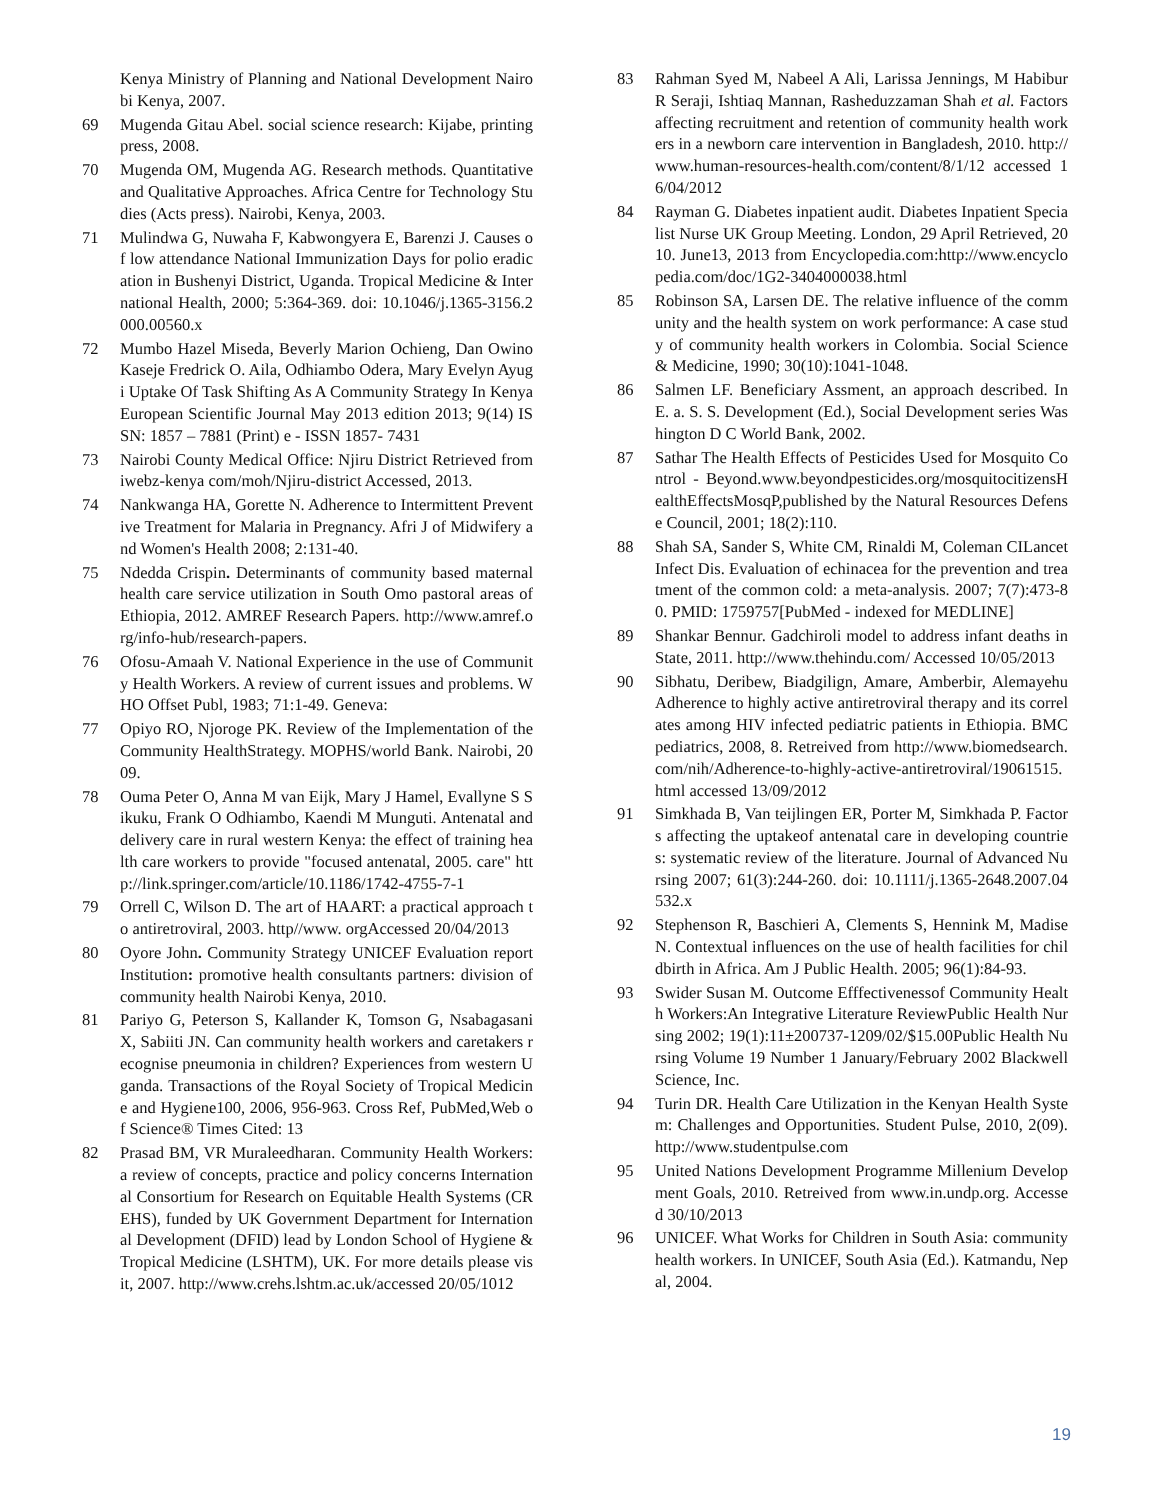Kenya Ministry of Planning and National Development Nairobi Kenya, 2007.
69 Mugenda Gitau Abel. social science research: Kijabe, printing press, 2008.
70 Mugenda OM, Mugenda AG. Research methods. Quantitative and Qualitative Approaches. Africa Centre for Technology Studies (Acts press). Nairobi, Kenya, 2003.
71 Mulindwa G, Nuwaha F, Kabwongyera E, Barenzi J. Causes of low attendance National Immunization Days for polio eradication in Bushenyi District, Uganda. Tropical Medicine & International Health, 2000; 5:364-369. doi: 10.1046/j.1365-3156.2000.00560.x
72 Mumbo Hazel Miseda, Beverly Marion Ochieng, Dan Owino Kaseje Fredrick O. Aila, Odhiambo Odera, Mary Evelyn Ayugi Uptake Of Task Shifting As A Community Strategy In Kenya European Scientific Journal May 2013 edition 2013; 9(14) ISSN: 1857 – 7881 (Print) e - ISSN 1857- 7431
73 Nairobi County Medical Office: Njiru District Retrieved from iwebz-kenya com/moh/Njiru-district Accessed, 2013.
74 Nankwanga HA, Gorette N. Adherence to Intermittent Preventive Treatment for Malaria in Pregnancy. Afri J of Midwifery and Women's Health 2008; 2:131-40.
75 Ndedda Crispin. Determinants of community based maternal health care service utilization in South Omo pastoral areas of Ethiopia, 2012. AMREF Research Papers. http://www.amref.org/info-hub/research-papers.
76 Ofosu-Amaah V. National Experience in the use of Community Health Workers. A review of current issues and problems. WHO Offset Publ, 1983; 71:1-49. Geneva:
77 Opiyo RO, Njoroge PK. Review of the Implementation of the Community HealthStrategy. MOPHS/world Bank. Nairobi, 2009.
78 Ouma Peter O, Anna M van Eijk, Mary J Hamel, Evallyne S Sikuku, Frank O Odhiambo, Kaendi M Munguti. Antenatal and delivery care in rural western Kenya: the effect of training health care workers to provide "focused antenatal, 2005. care" http://link.springer.com/article/10.1186/1742-4755-7-1
79 Orrell C, Wilson D. The art of HAART: a practical approach to antiretroviral, 2003. http//www. orgAccessed 20/04/2013
80 Oyore John. Community Strategy UNICEF Evaluation report Institution: promotive health consultants partners: division of community health Nairobi Kenya, 2010.
81 Pariyo G, Peterson S, Kallander K, Tomson G, Nsabagasani X, Sabiiti JN. Can community health workers and caretakers recognise pneumonia in children? Experiences from western Uganda. Transactions of the Royal Society of Tropical Medicine and Hygiene100, 2006, 956-963. Cross Ref, PubMed,Web of Science® Times Cited: 13
82 Prasad BM, VR Muraleedharan. Community Health Workers: a review of concepts, practice and policy concerns International Consortium for Research on Equitable Health Systems (CREHS), funded by UK Government Department for International Development (DFID) lead by London School of Hygiene & Tropical Medicine (LSHTM), UK. For more details please visit, 2007. http://www.crehs.lshtm.ac.uk/accessed 20/05/1012
83 Rahman Syed M, Nabeel A Ali, Larissa Jennings, M Habibur R Seraji, Ishtiaq Mannan, Rasheduzzaman Shah et al. Factors affecting recruitment and retention of community health workers in a newborn care intervention in Bangladesh, 2010. http://www.human-resources-health.com/content/8/1/12 accessed 16/04/2012
84 Rayman G. Diabetes inpatient audit. Diabetes Inpatient Specialist Nurse UK Group Meeting. London, 29 April Retrieved, 2010. June13, 2013 from Encyclopedia.com:http://www.encyclopedia.com/doc/1G2-3404000038.html
85 Robinson SA, Larsen DE. The relative influence of the community and the health system on work performance: A case study of community health workers in Colombia. Social Science & Medicine, 1990; 30(10):1041-1048.
86 Salmen LF. Beneficiary Assment, an approach described. In E. a. S. S. Development (Ed.), Social Development series Washington D C World Bank, 2002.
87 Sathar The Health Effects of Pesticides Used for Mosquito Control - Beyond.www.beyondpesticides.org/mosquitocitizensHealthEffectsMosqP,published by the Natural Resources Defense Council, 2001; 18(2):110.
88 Shah SA, Sander S, White CM, Rinaldi M, Coleman CILancet Infect Dis. Evaluation of echinacea for the prevention and treatment of the common cold: a meta-analysis. 2007; 7(7):473-80. PMID: 1759757[PubMed - indexed for MEDLINE]
89 Shankar Bennur. Gadchiroli model to address infant deaths in State, 2011. http://www.thehindu.com/ Accessed 10/05/2013
90 Sibhatu, Deribew, Biadgilign, Amare, Amberbir, Alemayehu Adherence to highly active antiretroviral therapy and its correlates among HIV infected pediatric patients in Ethiopia. BMC pediatrics, 2008, 8. Retreived from http://www.biomedsearch.com/nih/Adherence-to-highly-active-antiretroviral/19061515.html accessed 13/09/2012
91 Simkhada B, Van teijlingen ER, Porter M, Simkhada P. Factors affecting the uptakeof antenatal care in developing countries: systematic review of the literature. Journal of Advanced Nursing 2007; 61(3):244-260. doi: 10.1111/j.1365-2648.2007.04532.x
92 Stephenson R, Baschieri A, Clements S, Hennink M, Madise N. Contextual influences on the use of health facilities for childbirth in Africa. Am J Public Health. 2005; 96(1):84-93.
93 Swider Susan M. Outcome Efffectivenessof Community Health Workers:An Integrative Literature ReviewPublic Health Nursing 2002; 19(1):11±200737-1209/02/$15.00Public Health Nursing Volume 19 Number 1 January/February 2002 Blackwell Science, Inc.
94 Turin DR. Health Care Utilization in the Kenyan Health System: Challenges and Opportunities. Student Pulse, 2010, 2(09). http://www.studentpulse.com
95 United Nations Development Programme Millenium Development Goals, 2010. Retreived from www.in.undp.org. Accessed 30/10/2013
96 UNICEF. What Works for Children in South Asia: community health workers. In UNICEF, South Asia (Ed.). Katmandu, Nepal, 2004.
19